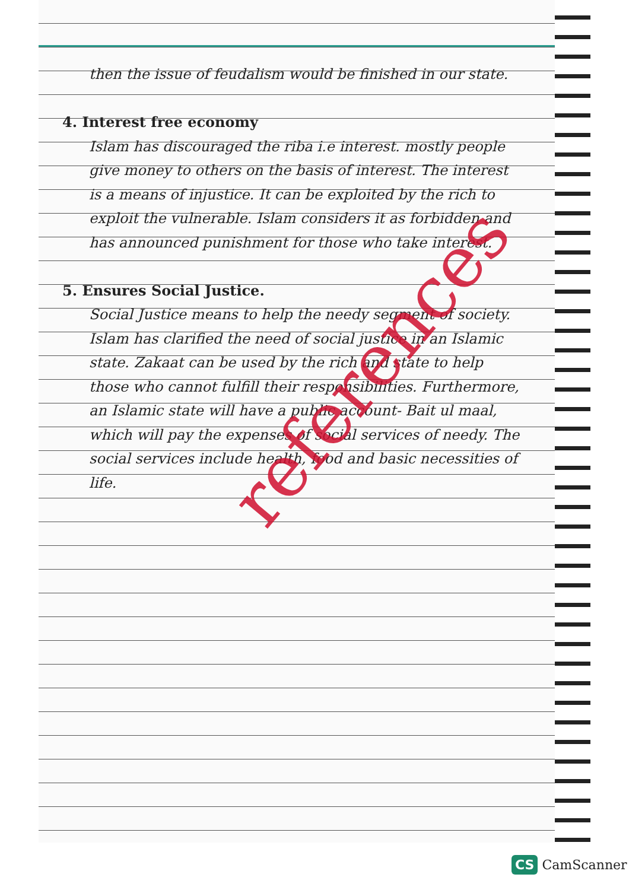then the issue of feudalism would be finished in our state.
4. Interest free economy
Islam has discouraged the riba i.e interest. mostly people give money to others on the basis of interest. The interest is a means of injustice. It can be exploited by the rich to exploit the vulnerable. Islam considers it as forbidden and has announced punishment for those who take interest.
5. Ensures Social Justice.
Social Justice means to help the needy segment of society. Islam has clarified the need of social justice in an Islamic state. Zakaat can be used by the rich and state to help those who cannot fulfill their responsibilities. Furthermore, an Islamic state will have a public account- Bait ul maal, which will pay the expenses of social services of needy. The social services include health, food and basic necessities of life.
references
CS CamScanner